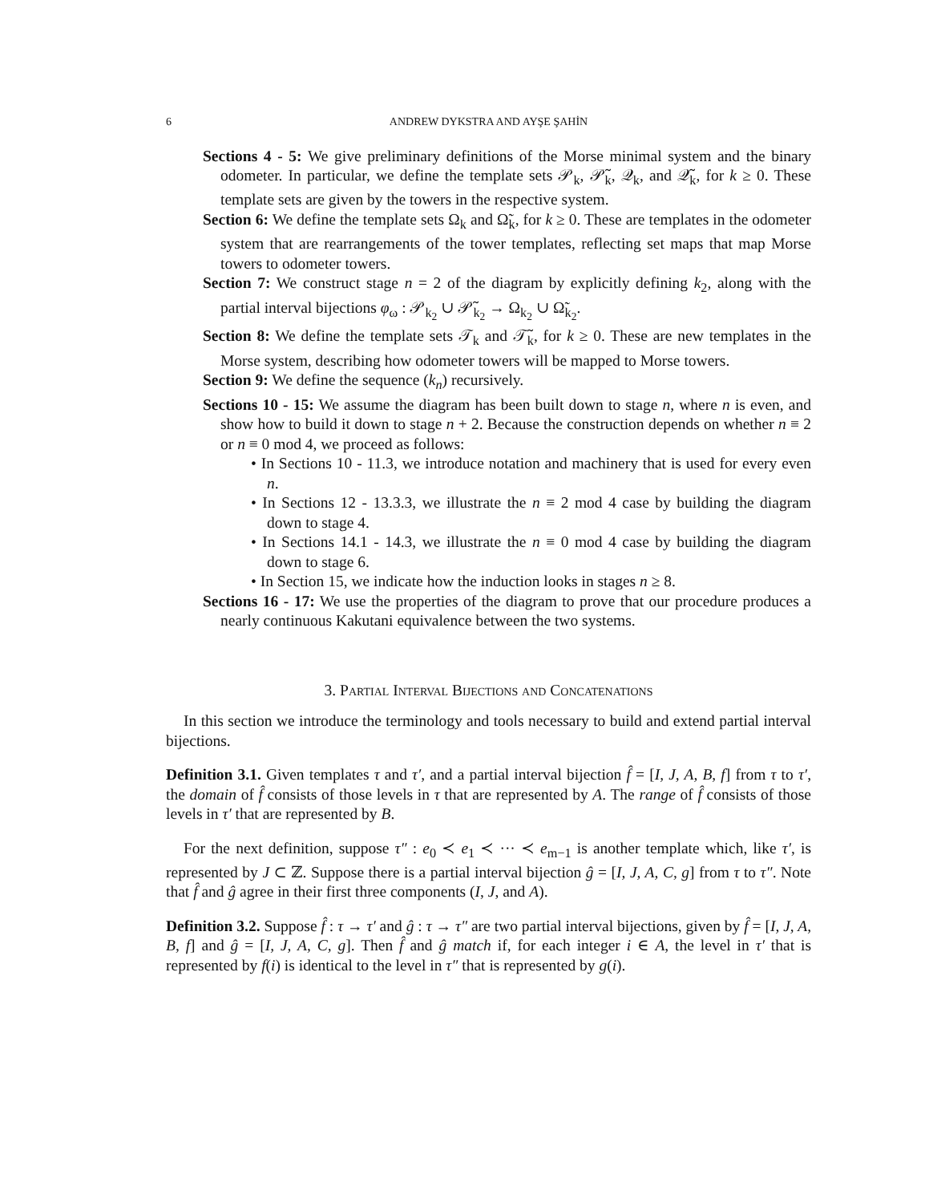6 ANDREW DYKSTRA AND AYŞE ŞAHİN
Sections 4 - 5: We give preliminary definitions of the Morse minimal system and the binary odometer. In particular, we define the template sets 𝒫<sub>k</sub>, 𝒫̃<sub>k</sub>, 𝒬<sub>k</sub>, and 𝒬̃<sub>k</sub>, for k ≥ 0. These template sets are given by the towers in the respective system.
Section 6: We define the template sets Ω<sub>k</sub> and Ω̃<sub>k</sub>, for k ≥ 0. These are templates in the odometer system that are rearrangements of the tower templates, reflecting set maps that map Morse towers to odometer towers.
Section 7: We construct stage n = 2 of the diagram by explicitly defining k<sub>2</sub>, along with the partial interval bijections φ<sub>ω</sub> : 𝒫<sub>k<sub>2</sub></sub> ∪ 𝒫̃<sub>k<sub>2</sub></sub> → Ω<sub>k<sub>2</sub></sub> ∪ Ω̃<sub>k<sub>2</sub></sub>.
Section 8: We define the template sets 𝒯<sub>k</sub> and 𝒯̃<sub>k</sub>, for k ≥ 0. These are new templates in the Morse system, describing how odometer towers will be mapped to Morse towers.
Section 9: We define the sequence (k<sub>n</sub>) recursively.
Sections 10 - 15: We assume the diagram has been built down to stage n, where n is even, and show how to build it down to stage n + 2. Because the construction depends on whether n ≡ 2 or n ≡ 0 mod 4, we proceed as follows:
• In Sections 10 - 11.3, we introduce notation and machinery that is used for every even n.
• In Sections 12 - 13.3.3, we illustrate the n ≡ 2 mod 4 case by building the diagram down to stage 4.
• In Sections 14.1 - 14.3, we illustrate the n ≡ 0 mod 4 case by building the diagram down to stage 6.
• In Section 15, we indicate how the induction looks in stages n ≥ 8.
Sections 16 - 17: We use the properties of the diagram to prove that our procedure produces a nearly continuous Kakutani equivalence between the two systems.
3. Partial Interval Bijections and Concatenations
In this section we introduce the terminology and tools necessary to build and extend partial interval bijections.
Definition 3.1. Given templates τ and τ′, and a partial interval bijection f̂ = [I, J, A, B, f] from τ to τ′, the domain of f̂ consists of those levels in τ that are represented by A. The range of f̂ consists of those levels in τ′ that are represented by B.
For the next definition, suppose τ″ : e<sub>0</sub> ≺ e<sub>1</sub> ≺ ··· ≺ e<sub>m−1</sub> is another template which, like τ′, is represented by J ⊂ ℤ. Suppose there is a partial interval bijection ĝ = [I, J, A, C, g] from τ to τ″. Note that f̂ and ĝ agree in their first three components (I, J, and A).
Definition 3.2. Suppose f̂ : τ → τ′ and ĝ : τ → τ″ are two partial interval bijections, given by f̂ = [I, J, A, B, f] and ĝ = [I, J, A, C, g]. Then f̂ and ĝ match if, for each integer i ∈ A, the level in τ′ that is represented by f(i) is identical to the level in τ″ that is represented by g(i).